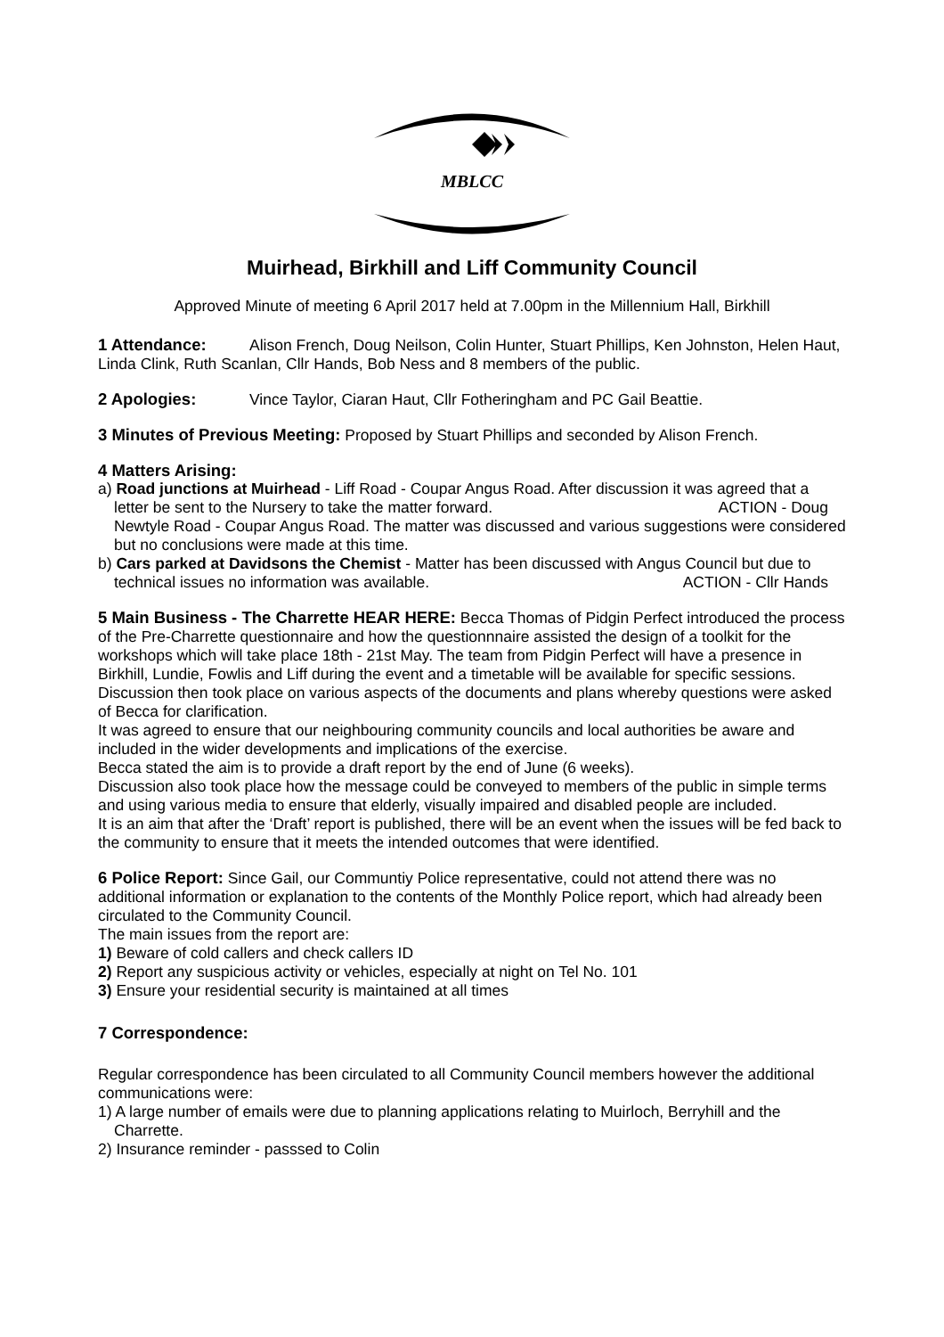MBLCC
Muirhead, Birkhill and Liff Community Council
Approved Minute of meeting 6 April 2017 held at 7.00pm in the Millennium Hall, Birkhill
1 Attendance: Alison French, Doug Neilson, Colin Hunter, Stuart Phillips, Ken Johnston, Helen Haut, Linda Clink, Ruth Scanlan, Cllr Hands, Bob Ness and 8 members of the public.
2 Apologies: Vince Taylor, Ciaran Haut, Cllr Fotheringham and PC Gail Beattie.
3 Minutes of Previous Meeting: Proposed by Stuart Phillips and seconded by Alison French.
4 Matters Arising:
a) Road junctions at Muirhead - Liff Road - Coupar Angus Road. After discussion it was agreed that a letter be sent to the Nursery to take the matter forward. ACTION - Doug
Newtyle Road - Coupar Angus Road. The matter was discussed and various suggestions were considered but no conclusions were made at this time.
b) Cars parked at Davidsons the Chemist - Matter has been discussed with Angus Council but due to technical issues no information was available. ACTION - Cllr Hands
5 Main Business - The Charrette HEAR HERE: Becca Thomas of Pidgin Perfect introduced the process of the Pre-Charrette questionnaire and how the questionnnaire assisted the design of a toolkit for the workshops which will take place 18th - 21st May. The team from Pidgin Perfect will have a presence in Birkhill, Lundie, Fowlis and Liff during the event and a timetable will be available for specific sessions.
Discussion then took place on various aspects of the documents and plans whereby questions were asked of Becca for clarification.
It was agreed to ensure that our neighbouring community councils and local authorities be aware and included in the wider developments and implications of the exercise.
Becca stated the aim is to provide a draft report by the end of June (6 weeks).
Discussion also took place how the message could be conveyed to members of the public in simple terms and using various media to ensure that elderly, visually impaired and disabled people are included.
It is an aim that after the ‘Draft’ report is published, there will be an event when the issues will be fed back to the community to ensure that it meets the intended outcomes that were identified.
6 Police Report: Since Gail, our Communtiy Police representative, could not attend there was no additional information or explanation to the contents of the Monthly Police report, which had already been circulated to the Community Council.
The main issues from the report are:
1) Beware of cold callers and check callers ID
2) Report any suspicious activity or vehicles, especially at night on Tel No. 101
3) Ensure your residential security is maintained at all times
7 Correspondence:
Regular correspondence has been circulated to all Community Council members however the additional communications were:
1) A large number of emails were due to planning applications relating to Muirloch, Berryhill and the Charrette.
2) Insurance reminder - passsed to Colin